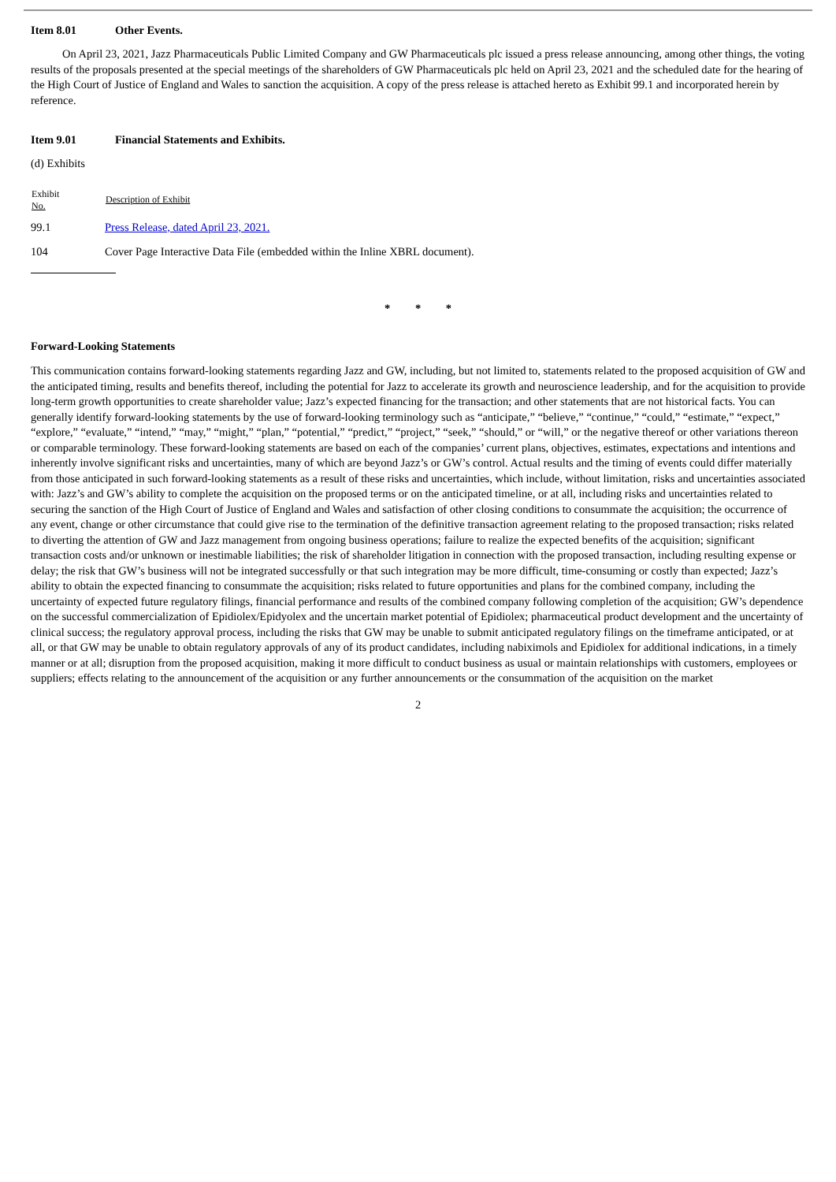Item 8.01 Other Events.
On April 23, 2021, Jazz Pharmaceuticals Public Limited Company and GW Pharmaceuticals plc issued a press release announcing, among other things, the voting results of the proposals presented at the special meetings of the shareholders of GW Pharmaceuticals plc held on April 23, 2021 and the scheduled date for the hearing of the High Court of Justice of England and Wales to sanction the acquisition. A copy of the press release is attached hereto as Exhibit 99.1 and incorporated herein by reference.
Item 9.01 Financial Statements and Exhibits.
(d) Exhibits
| Exhibit No. | Description of Exhibit |
| --- | --- |
| 99.1 | Press Release, dated April 23, 2021. |
| 104 | Cover Page Interactive Data File (embedded within the Inline XBRL document). |
* * *
Forward-Looking Statements
This communication contains forward-looking statements regarding Jazz and GW, including, but not limited to, statements related to the proposed acquisition of GW and the anticipated timing, results and benefits thereof, including the potential for Jazz to accelerate its growth and neuroscience leadership, and for the acquisition to provide long-term growth opportunities to create shareholder value; Jazz’s expected financing for the transaction; and other statements that are not historical facts. You can generally identify forward-looking statements by the use of forward-looking terminology such as “anticipate,” “believe,” “continue,” “could,” “estimate,” “expect,” “explore,” “evaluate,” “intend,” “may,” “might,” “plan,” “potential,” “predict,” “project,” “seek,” “should,” or “will,” or the negative thereof or other variations thereon or comparable terminology. These forward-looking statements are based on each of the companies’ current plans, objectives, estimates, expectations and intentions and inherently involve significant risks and uncertainties, many of which are beyond Jazz’s or GW’s control. Actual results and the timing of events could differ materially from those anticipated in such forward-looking statements as a result of these risks and uncertainties, which include, without limitation, risks and uncertainties associated with: Jazz’s and GW’s ability to complete the acquisition on the proposed terms or on the anticipated timeline, or at all, including risks and uncertainties related to securing the sanction of the High Court of Justice of England and Wales and satisfaction of other closing conditions to consummate the acquisition; the occurrence of any event, change or other circumstance that could give rise to the termination of the definitive transaction agreement relating to the proposed transaction; risks related to diverting the attention of GW and Jazz management from ongoing business operations; failure to realize the expected benefits of the acquisition; significant transaction costs and/or unknown or inestimable liabilities; the risk of shareholder litigation in connection with the proposed transaction, including resulting expense or delay; the risk that GW’s business will not be integrated successfully or that such integration may be more difficult, time-consuming or costly than expected; Jazz’s ability to obtain the expected financing to consummate the acquisition; risks related to future opportunities and plans for the combined company, including the uncertainty of expected future regulatory filings, financial performance and results of the combined company following completion of the acquisition; GW’s dependence on the successful commercialization of Epidiolex/Epidyolex and the uncertain market potential of Epidiolex; pharmaceutical product development and the uncertainty of clinical success; the regulatory approval process, including the risks that GW may be unable to submit anticipated regulatory filings on the timeframe anticipated, or at all, or that GW may be unable to obtain regulatory approvals of any of its product candidates, including nabiximols and Epidiolex for additional indications, in a timely manner or at all; disruption from the proposed acquisition, making it more difficult to conduct business as usual or maintain relationships with customers, employees or suppliers; effects relating to the announcement of the acquisition or any further announcements or the consummation of the acquisition on the market
2